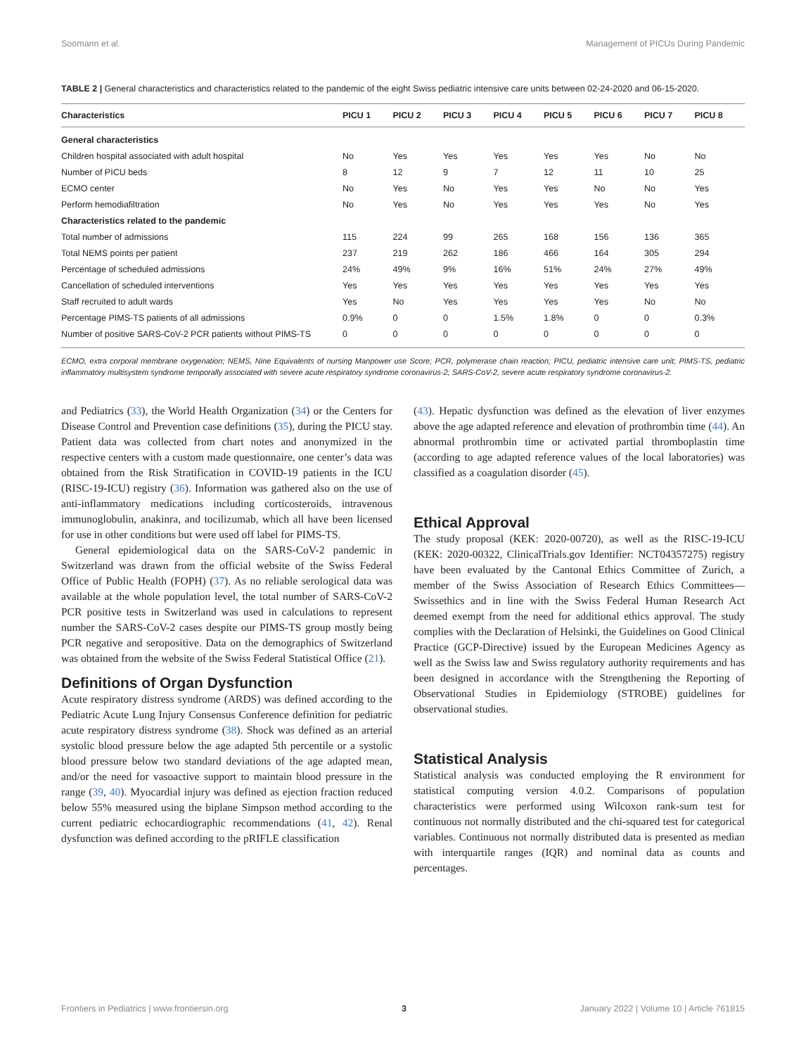Soomann et al. Management of PICUs During Pandemic
TABLE 2 | General characteristics and characteristics related to the pandemic of the eight Swiss pediatric intensive care units between 02-24-2020 and 06-15-2020.
| Characteristics | PICU 1 | PICU 2 | PICU 3 | PICU 4 | PICU 5 | PICU 6 | PICU 7 | PICU 8 |
| --- | --- | --- | --- | --- | --- | --- | --- | --- |
| General characteristics | | | | | | | | |
| Children hospital associated with adult hospital | No | Yes | Yes | Yes | Yes | Yes | No | No |
| Number of PICU beds | 8 | 12 | 9 | 7 | 12 | 11 | 10 | 25 |
| ECMO center | No | Yes | No | Yes | Yes | No | No | Yes |
| Perform hemodiafiltration | No | Yes | No | Yes | Yes | Yes | No | Yes |
| Characteristics related to the pandemic | | | | | | | | |
| Total number of admissions | 115 | 224 | 99 | 265 | 168 | 156 | 136 | 365 |
| Total NEMS points per patient | 237 | 219 | 262 | 186 | 466 | 164 | 305 | 294 |
| Percentage of scheduled admissions | 24% | 49% | 9% | 16% | 51% | 24% | 27% | 49% |
| Cancellation of scheduled interventions | Yes | Yes | Yes | Yes | Yes | Yes | Yes | Yes |
| Staff recruited to adult wards | Yes | No | Yes | Yes | Yes | Yes | No | No |
| Percentage PIMS-TS patients of all admissions | 0.9% | 0 | 0 | 1.5% | 1.8% | 0 | 0 | 0.3% |
| Number of positive SARS-CoV-2 PCR patients without PIMS-TS | 0 | 0 | 0 | 0 | 0 | 0 | 0 | 0 |
ECMO, extra corporal membrane oxygenation; NEMS, Nine Equivalents of nursing Manpower use Score; PCR, polymerase chain reaction; PICU, pediatric intensive care unit; PIMS-TS, pediatric inflammatory multisystem syndrome temporally associated with severe acute respiratory syndrome coronavirus-2; SARS-CoV-2, severe acute respiratory syndrome coronavirus-2.
and Pediatrics (33), the World Health Organization (34) or the Centers for Disease Control and Prevention case definitions (35), during the PICU stay. Patient data was collected from chart notes and anonymized in the respective centers with a custom made questionnaire, one center’s data was obtained from the Risk Stratification in COVID-19 patients in the ICU (RISC-19-ICU) registry (36). Information was gathered also on the use of anti-inflammatory medications including corticosteroids, intravenous immunoglobulin, anakinra, and tocilizumab, which all have been licensed for use in other conditions but were used off label for PIMS-TS.
General epidemiological data on the SARS-CoV-2 pandemic in Switzerland was drawn from the official website of the Swiss Federal Office of Public Health (FOPH) (37). As no reliable serological data was available at the whole population level, the total number of SARS-CoV-2 PCR positive tests in Switzerland was used in calculations to represent number the SARS-CoV-2 cases despite our PIMS-TS group mostly being PCR negative and seropositive. Data on the demographics of Switzerland was obtained from the website of the Swiss Federal Statistical Office (21).
Definitions of Organ Dysfunction
Acute respiratory distress syndrome (ARDS) was defined according to the Pediatric Acute Lung Injury Consensus Conference definition for pediatric acute respiratory distress syndrome (38). Shock was defined as an arterial systolic blood pressure below the age adapted 5th percentile or a systolic blood pressure below two standard deviations of the age adapted mean, and/or the need for vasoactive support to maintain blood pressure in the range (39, 40). Myocardial injury was defined as ejection fraction reduced below 55% measured using the biplane Simpson method according to the current pediatric echocardiographic recommendations (41, 42). Renal dysfunction was defined according to the pRIFLE classification
(43). Hepatic dysfunction was defined as the elevation of liver enzymes above the age adapted reference and elevation of prothrombin time (44). An abnormal prothrombin time or activated partial thromboplastin time (according to age adapted reference values of the local laboratories) was classified as a coagulation disorder (45).
Ethical Approval
The study proposal (KEK: 2020-00720), as well as the RISC-19-ICU (KEK: 2020-00322, ClinicalTrials.gov Identifier: NCT04357275) registry have been evaluated by the Cantonal Ethics Committee of Zurich, a member of the Swiss Association of Research Ethics Committees—Swissethics and in line with the Swiss Federal Human Research Act deemed exempt from the need for additional ethics approval. The study complies with the Declaration of Helsinki, the Guidelines on Good Clinical Practice (GCP-Directive) issued by the European Medicines Agency as well as the Swiss law and Swiss regulatory authority requirements and has been designed in accordance with the Strengthening the Reporting of Observational Studies in Epidemiology (STROBE) guidelines for observational studies.
Statistical Analysis
Statistical analysis was conducted employing the R environment for statistical computing version 4.0.2. Comparisons of population characteristics were performed using Wilcoxon rank-sum test for continuous not normally distributed and the chi-squared test for categorical variables. Continuous not normally distributed data is presented as median with interquartile ranges (IQR) and nominal data as counts and percentages.
Frontiers in Pediatrics | www.frontiersin.org 3 January 2022 | Volume 10 | Article 761815